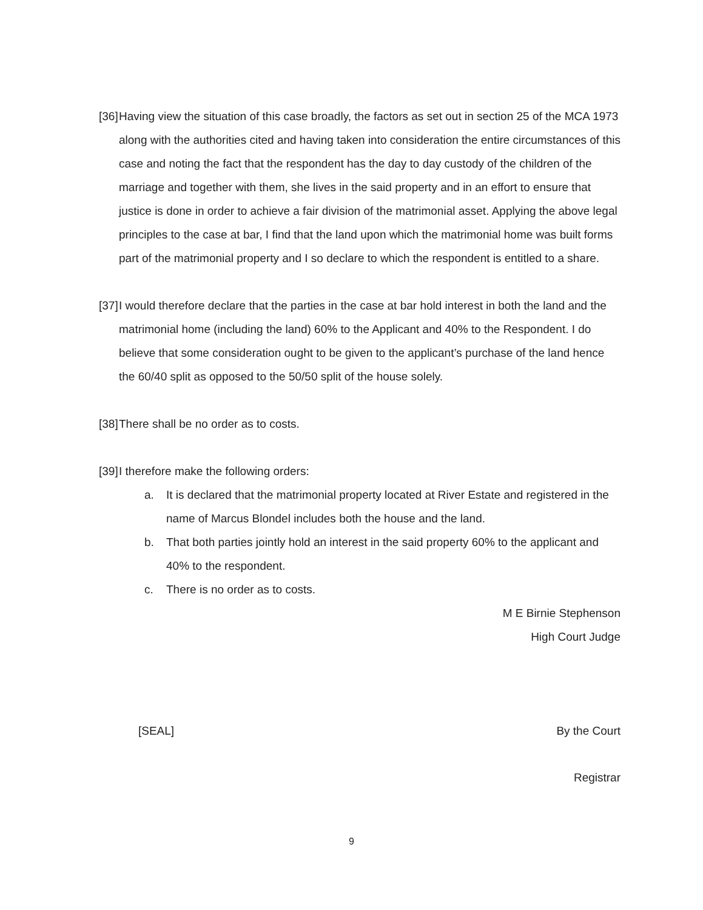[36] Having view the situation of this case broadly, the factors as set out in section 25 of the MCA 1973 along with the authorities cited and having taken into consideration the entire circumstances of this case and noting the fact that the respondent has the day to day custody of the children of the marriage and together with them, she lives in the said property and in an effort to ensure that justice is done in order to achieve a fair division of the matrimonial asset. Applying the above legal principles to the case at bar, I find that the land upon which the matrimonial home was built forms part of the matrimonial property and I so declare to which the respondent is entitled to a share.
[37] I would therefore declare that the parties in the case at bar hold interest in both the land and the matrimonial home (including the land) 60% to the Applicant and 40% to the Respondent. I do believe that some consideration ought to be given to the applicant’s purchase of the land hence the 60/40 split as opposed to the 50/50 split of the house solely.
[38] There shall be no order as to costs.
[39] I therefore make the following orders:
a. It is declared that the matrimonial property located at River Estate and registered in the name of Marcus Blondel includes both the house and the land.
b. That both parties jointly hold an interest in the said property 60% to the applicant and 40% to the respondent.
c. There is no order as to costs.
M E Birnie Stephenson
High Court Judge
[SEAL] By the Court
Registrar
9